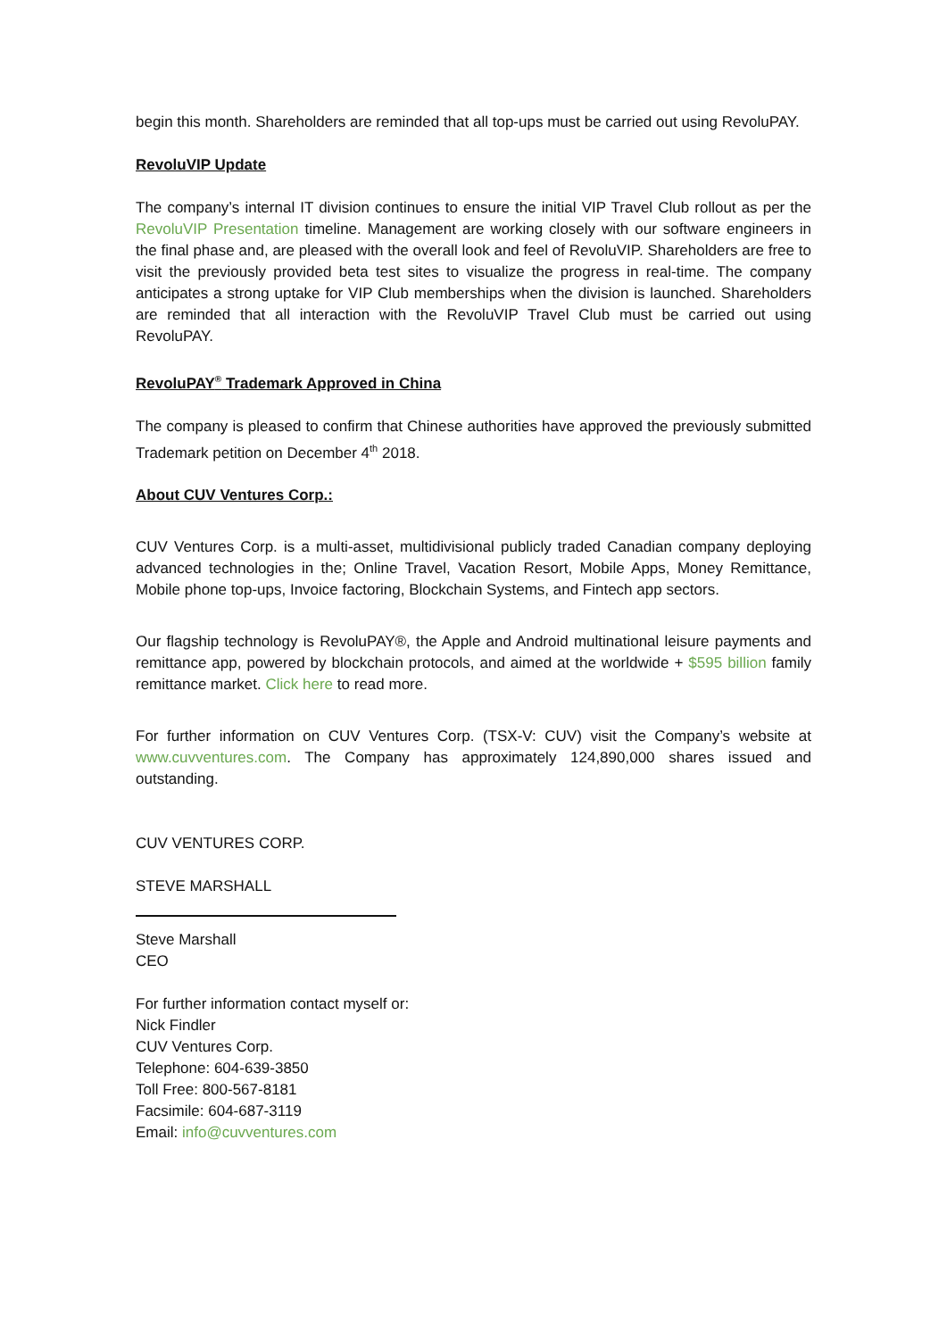begin this month. Shareholders are reminded that all top-ups must be carried out using RevoluPAY.
RevoluVIP Update
The company’s internal IT division continues to ensure the initial VIP Travel Club rollout as per the RevoluVIP Presentation timeline. Management are working closely with our software engineers in the final phase and, are pleased with the overall look and feel of RevoluVIP. Shareholders are free to visit the previously provided beta test sites to visualize the progress in real-time. The company anticipates a strong uptake for VIP Club memberships when the division is launched. Shareholders are reminded that all interaction with the RevoluVIP Travel Club must be carried out using RevoluPAY.
RevoluPAY<sup>®</sup> Trademark Approved in China
The company is pleased to confirm that Chinese authorities have approved the previously submitted Trademark petition on December 4<sup>th</sup> 2018.
About CUV Ventures Corp.:
CUV Ventures Corp. is a multi-asset, multidivisional publicly traded Canadian company deploying advanced technologies in the; Online Travel, Vacation Resort, Mobile Apps, Money Remittance, Mobile phone top-ups, Invoice factoring, Blockchain Systems, and Fintech app sectors.
Our flagship technology is RevoluPAY®, the Apple and Android multinational leisure payments and remittance app, powered by blockchain protocols, and aimed at the worldwide + $595 billion family remittance market. Click here to read more.
For further information on CUV Ventures Corp. (TSX-V: CUV) visit the Company’s website at www.cuvventures.com. The Company has approximately 124,890,000 shares issued and outstanding.
CUV VENTURES CORP.
STEVE MARSHALL
Steve Marshall
CEO
For further information contact myself or:
Nick Findler
CUV Ventures Corp.
Telephone: 604-639-3850
Toll Free: 800-567-8181
Facsimile: 604-687-3119
Email: info@cuvventures.com